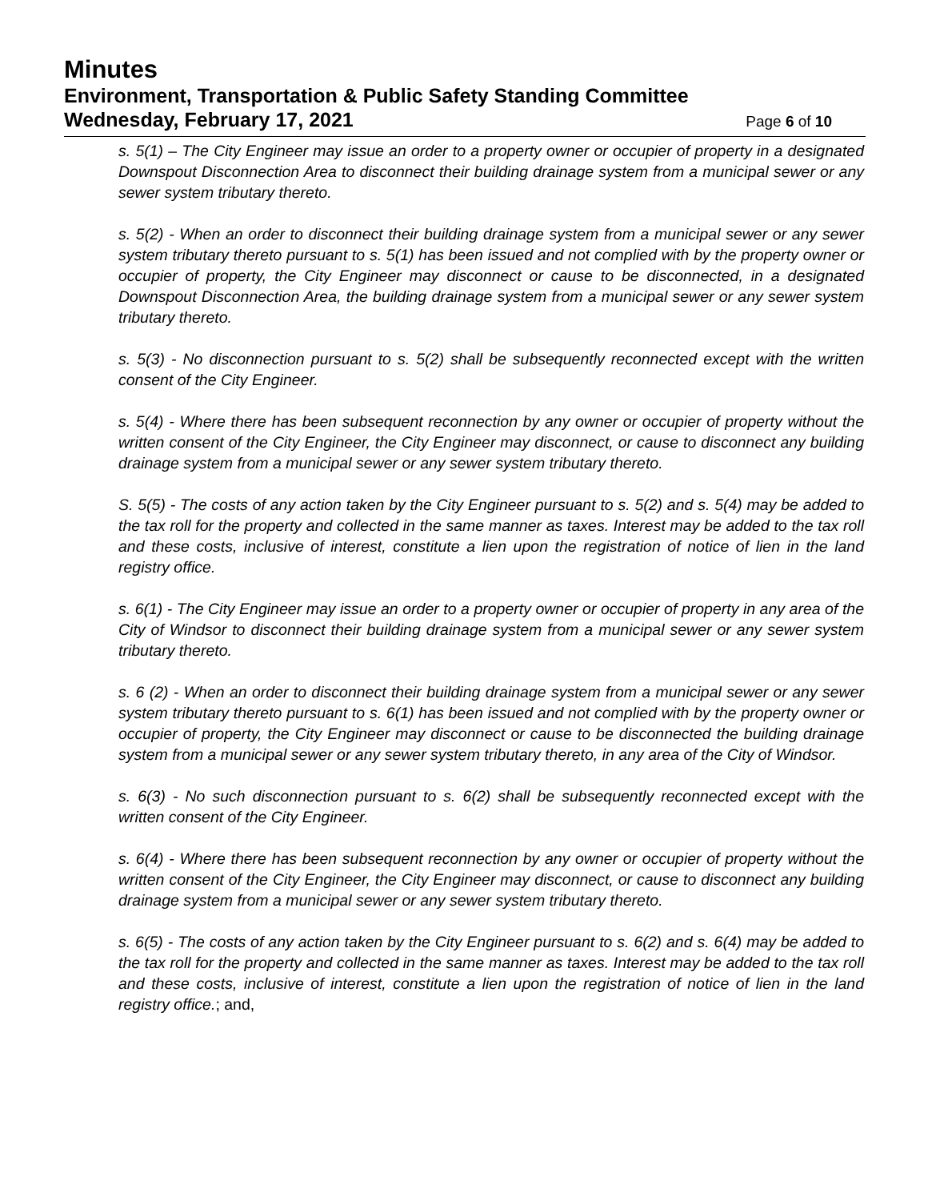Minutes
Environment, Transportation & Public Safety Standing Committee
Wednesday, February 17, 2021
Page 6 of 10
s. 5(1) – The City Engineer may issue an order to a property owner or occupier of property in a designated Downspout Disconnection Area to disconnect their building drainage system from a municipal sewer or any sewer system tributary thereto.
s. 5(2) - When an order to disconnect their building drainage system from a municipal sewer or any sewer system tributary thereto pursuant to s. 5(1) has been issued and not complied with by the property owner or occupier of property, the City Engineer may disconnect or cause to be disconnected, in a designated Downspout Disconnection Area, the building drainage system from a municipal sewer or any sewer system tributary thereto.
s. 5(3) - No disconnection pursuant to s. 5(2) shall be subsequently reconnected except with the written consent of the City Engineer.
s. 5(4) - Where there has been subsequent reconnection by any owner or occupier of property without the written consent of the City Engineer, the City Engineer may disconnect, or cause to disconnect any building drainage system from a municipal sewer or any sewer system tributary thereto.
S. 5(5) - The costs of any action taken by the City Engineer pursuant to s. 5(2) and s. 5(4) may be added to the tax roll for the property and collected in the same manner as taxes. Interest may be added to the tax roll and these costs, inclusive of interest, constitute a lien upon the registration of notice of lien in the land registry office.
s. 6(1) - The City Engineer may issue an order to a property owner or occupier of property in any area of the City of Windsor to disconnect their building drainage system from a municipal sewer or any sewer system tributary thereto.
s. 6 (2) - When an order to disconnect their building drainage system from a municipal sewer or any sewer system tributary thereto pursuant to s. 6(1) has been issued and not complied with by the property owner or occupier of property, the City Engineer may disconnect or cause to be disconnected the building drainage system from a municipal sewer or any sewer system tributary thereto, in any area of the City of Windsor.
s. 6(3) - No such disconnection pursuant to s. 6(2) shall be subsequently reconnected except with the written consent of the City Engineer.
s. 6(4) - Where there has been subsequent reconnection by any owner or occupier of property without the written consent of the City Engineer, the City Engineer may disconnect, or cause to disconnect any building drainage system from a municipal sewer or any sewer system tributary thereto.
s. 6(5) - The costs of any action taken by the City Engineer pursuant to s. 6(2) and s. 6(4) may be added to the tax roll for the property and collected in the same manner as taxes. Interest may be added to the tax roll and these costs, inclusive of interest, constitute a lien upon the registration of notice of lien in the land registry office.; and,